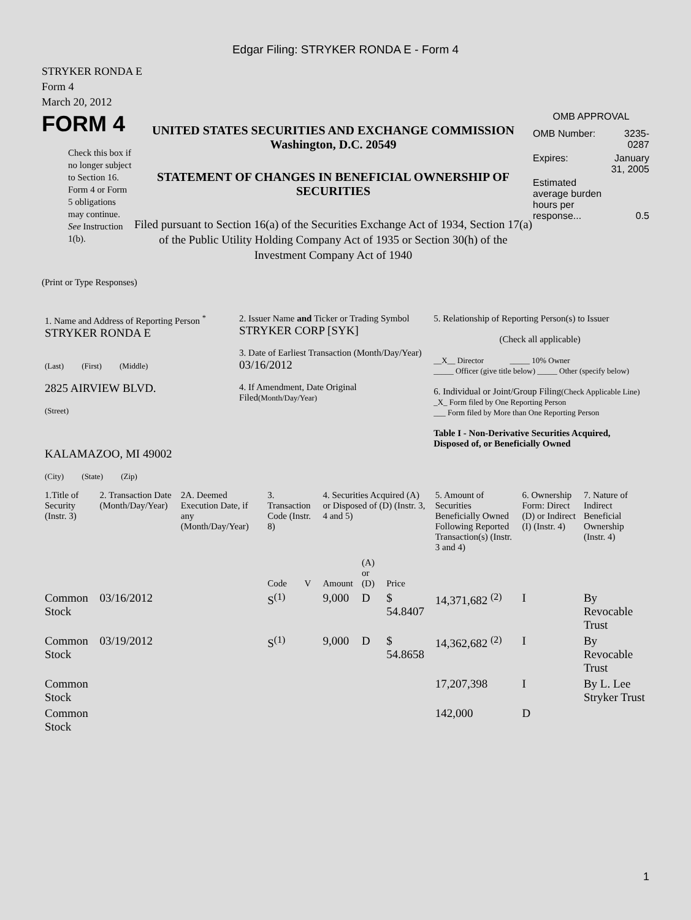Edgar Filing: STRYKER RONDA E - Form 4
STRYKER RONDA E
Form 4
March 20, 2012
FORM 4
Check this box if no longer subject to Section 16. Form 4 or Form 5 obligations may continue. See Instruction 1(b).
UNITED STATES SECURITIES AND EXCHANGE COMMISSION
Washington, D.C. 20549
STATEMENT OF CHANGES IN BENEFICIAL OWNERSHIP OF SECURITIES
Filed pursuant to Section 16(a) of the Securities Exchange Act of 1934, Section 17(a) of the Public Utility Holding Company Act of 1935 or Section 30(h) of the Investment Company Act of 1940
OMB APPROVAL
| OMB Number: | 3235-0287 |
| Expires: | January 31, 2005 |
| Estimated average burden hours per response... | 0.5 |
(Print or Type Responses)
| 1. Name and Address of Reporting Person <sup>*</sup> STRYKER RONDA E (Last) (First) (Middle) 2825 AIRVIEW BLVD. (Street) KALAMAZOO, MI 49002 (City) (State) (Zip) | 2. Issuer Name and Ticker or Trading Symbol STRYKER CORP [SYK] 3. Date of Earliest Transaction (Month/Day/Year) 03/16/2012 4. If Amendment, Date Original Filed (Month/Day/Year) | 5. Relationship of Reporting Person(s) to Issuer (Check all applicable) __X__ Director _____ 10% Owner _____ Officer (give title below) _____ Other (specify below) 6. Individual or Joint/Group Filing (Check Applicable Line) _X_ Form filed by One Reporting Person ___ Form filed by More than One Reporting Person Table I - Non-Derivative Securities Acquired, Disposed of, or Beneficially Owned |
| 1.Title of Security (Instr. 3) | 2. Transaction Date (Month/Day/Year) | 2A. Deemed Execution Date, if any (Month/Day/Year) | 3. Transaction Code (Instr. 8) | | 4. Securities Acquired (A) or Disposed of (D) (Instr. 3, 4 and 5) | | | 5. Amount of Securities Beneficially Owned Following Reported Transaction(s) (Instr. 3 and 4) | 6. Ownership Form: Direct (D) or Indirect (I) (Instr. 4) | 7. Nature of Indirect Beneficial Ownership (Instr. 4) |
| --- | --- | --- | --- | --- | --- | --- | --- | --- | --- | --- |
| | | | Code | V | Amount | (A) or (D) | Price | | | |
| Common Stock | 03/16/2012 | | S<sup>(1)</sup> | | 9,000 | D | $ 54.8407 | 14,371,682 <sup>(2)</sup> | I | By Revocable Trust |
| Common Stock | 03/19/2012 | | S<sup>(1)</sup> | | 9,000 | D | $ 54.8658 | 14,362,682 <sup>(2)</sup> | I | By Revocable Trust |
| Common Stock | | | | | | | | 17,207,398 | I | By L. Lee Stryker Trust |
| Common Stock | | | | | | | | 142,000 | D | |
1